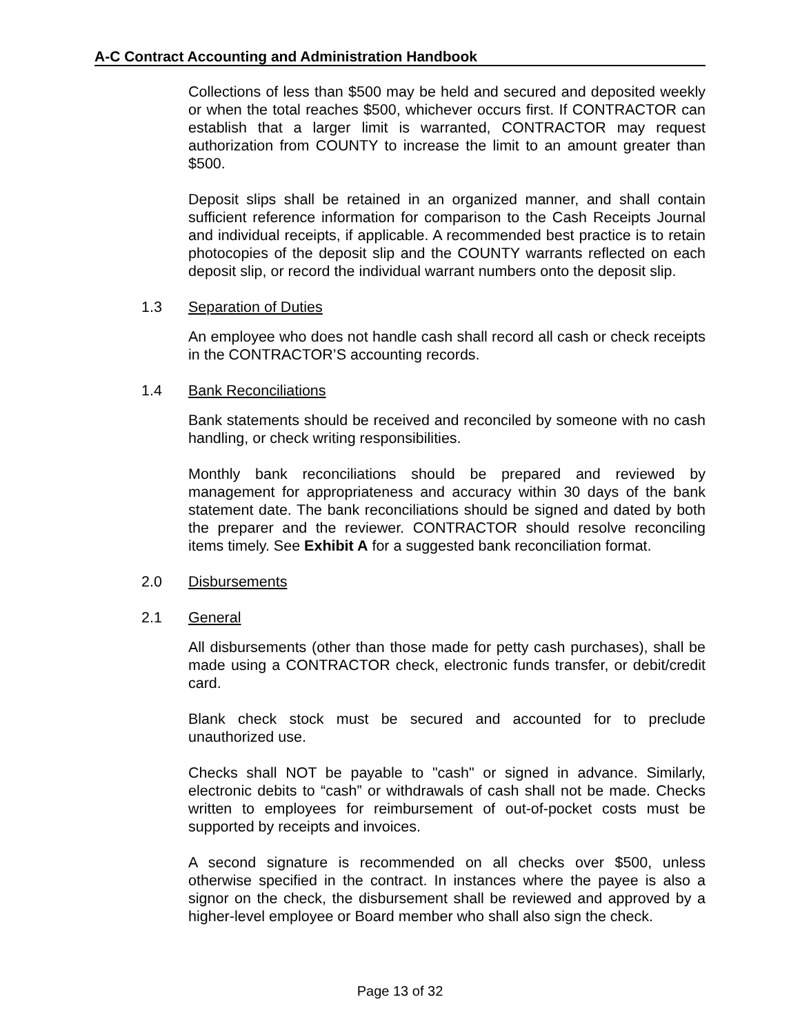A-C Contract Accounting and Administration Handbook
Collections of less than $500 may be held and secured and deposited weekly or when the total reaches $500, whichever occurs first. If CONTRACTOR can establish that a larger limit is warranted, CONTRACTOR may request authorization from COUNTY to increase the limit to an amount greater than $500.
Deposit slips shall be retained in an organized manner, and shall contain sufficient reference information for comparison to the Cash Receipts Journal and individual receipts, if applicable. A recommended best practice is to retain photocopies of the deposit slip and the COUNTY warrants reflected on each deposit slip, or record the individual warrant numbers onto the deposit slip.
1.3 Separation of Duties
An employee who does not handle cash shall record all cash or check receipts in the CONTRACTOR’S accounting records.
1.4 Bank Reconciliations
Bank statements should be received and reconciled by someone with no cash handling, or check writing responsibilities.
Monthly bank reconciliations should be prepared and reviewed by management for appropriateness and accuracy within 30 days of the bank statement date. The bank reconciliations should be signed and dated by both the preparer and the reviewer. CONTRACTOR should resolve reconciling items timely. See Exhibit A for a suggested bank reconciliation format.
2.0 Disbursements
2.1 General
All disbursements (other than those made for petty cash purchases), shall be made using a CONTRACTOR check, electronic funds transfer, or debit/credit card.
Blank check stock must be secured and accounted for to preclude unauthorized use.
Checks shall NOT be payable to "cash" or signed in advance. Similarly, electronic debits to “cash” or withdrawals of cash shall not be made. Checks written to employees for reimbursement of out-of-pocket costs must be supported by receipts and invoices.
A second signature is recommended on all checks over $500, unless otherwise specified in the contract. In instances where the payee is also a signor on the check, the disbursement shall be reviewed and approved by a higher-level employee or Board member who shall also sign the check.
Page 13 of 32